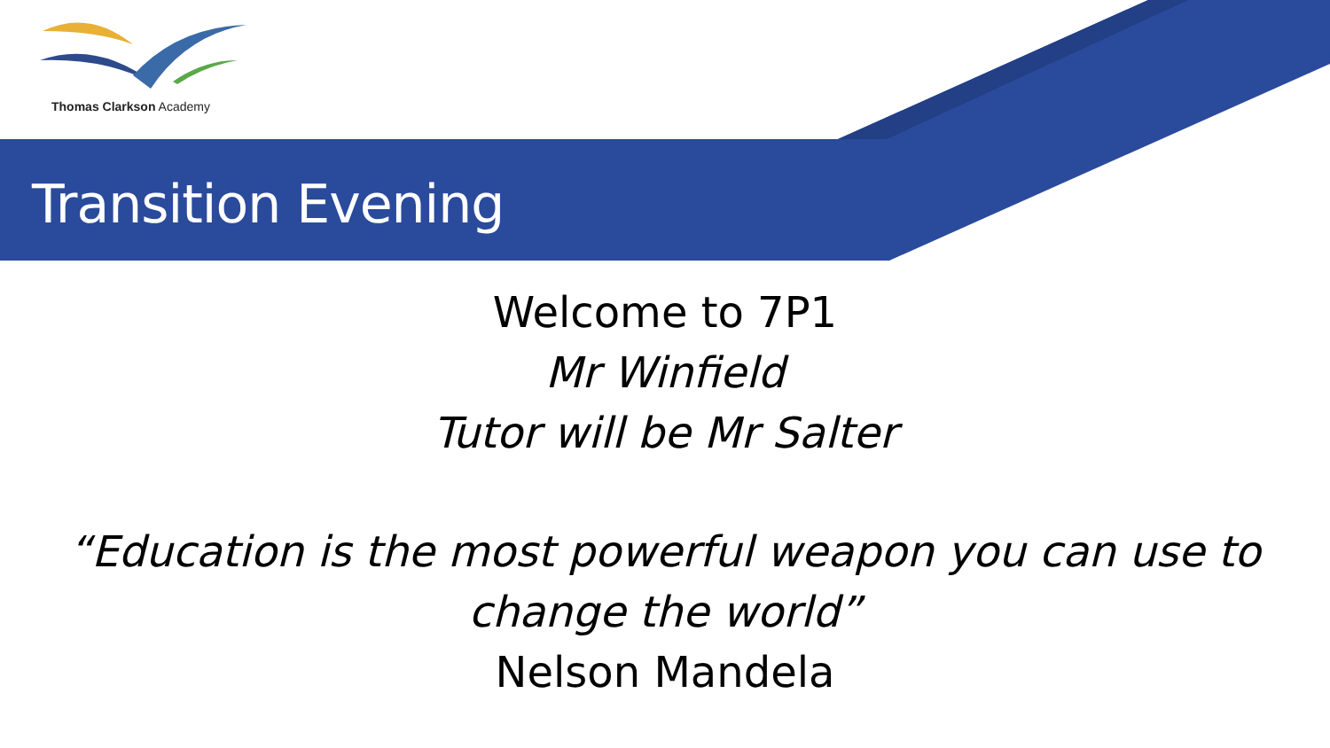Thomas Clarkson Academy
Transition Evening
Welcome to 7P1
Mr Winfield
Tutor will be Mr Salter
“Education is the most powerful weapon you can use to
change the world”
Nelson Mandela